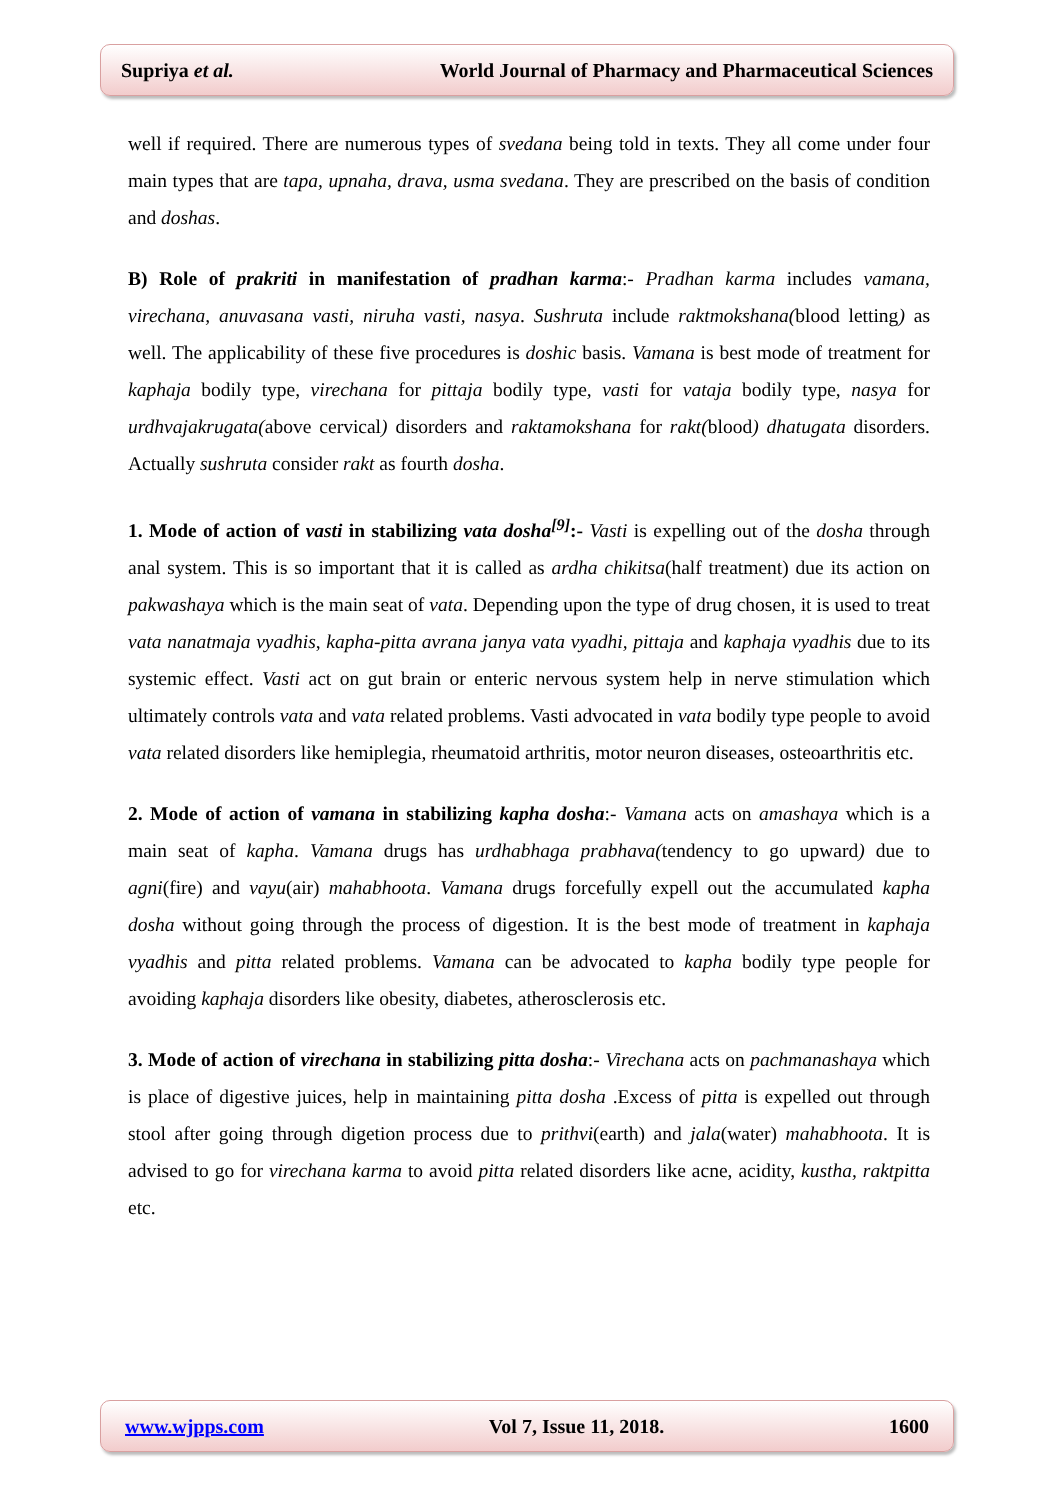Supriya et al. World Journal of Pharmacy and Pharmaceutical Sciences
well if required. There are numerous types of svedana being told in texts. They all come under four main types that are tapa, upnaha, drava, usma svedana. They are prescribed on the basis of condition and doshas.
B) Role of prakriti in manifestation of pradhan karma:- Pradhan karma includes vamana, virechana, anuvasana vasti, niruha vasti, nasya. Sushruta include raktmokshana(blood letting) as well. The applicability of these five procedures is doshic basis. Vamana is best mode of treatment for kaphaja bodily type, virechana for pittaja bodily type, vasti for vataja bodily type, nasya for urdhvajakrugata(above cervical) disorders and raktamokshana for rakt(blood) dhatugata disorders. Actually sushruta consider rakt as fourth dosha.
1. Mode of action of vasti in stabilizing vata dosha<sup>[9]</sup>:- Vasti is expelling out of the dosha through anal system. This is so important that it is called as ardha chikitsa(half treatment) due its action on pakwashaya which is the main seat of vata. Depending upon the type of drug chosen, it is used to treat vata nanatmaja vyadhis, kapha-pitta avrana janya vata vyadhi, pittaja and kaphaja vyadhis due to its systemic effect. Vasti act on gut brain or enteric nervous system help in nerve stimulation which ultimately controls vata and vata related problems. Vasti advocated in vata bodily type people to avoid vata related disorders like hemiplegia, rheumatoid arthritis, motor neuron diseases, osteoarthritis etc.
2. Mode of action of vamana in stabilizing kapha dosha:- Vamana acts on amashaya which is a main seat of kapha. Vamana drugs has urdhabhaga prabhava(tendency to go upward) due to agni(fire) and vayu(air) mahabhoota. Vamana drugs forcefully expell out the accumulated kapha dosha without going through the process of digestion. It is the best mode of treatment in kaphaja vyadhis and pitta related problems. Vamana can be advocated to kapha bodily type people for avoiding kaphaja disorders like obesity, diabetes, atherosclerosis etc.
3. Mode of action of virechana in stabilizing pitta dosha:- Virechana acts on pachmanashaya which is place of digestive juices, help in maintaining pitta dosha .Excess of pitta is expelled out through stool after going through digetion process due to prithvi(earth) and jala(water) mahabhoota. It is advised to go for virechana karma to avoid pitta related disorders like acne, acidity, kustha, raktpitta etc.
www.wjpps.com Vol 7, Issue 11, 2018. 1600